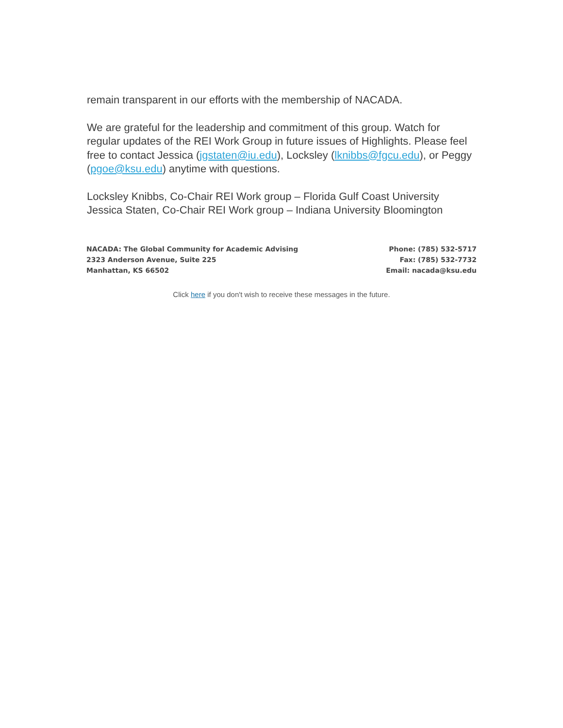remain transparent in our efforts with the membership of NACADA.
We are grateful for the leadership and commitment of this group. Watch for regular updates of the REI Work Group in future issues of Highlights. Please feel free to contact Jessica (jgstaten@iu.edu), Locksley (lknibbs@fgcu.edu), or Peggy (pgoe@ksu.edu) anytime with questions.
Locksley Knibbs, Co-Chair REI Work group – Florida Gulf Coast University
Jessica Staten, Co-Chair REI Work group – Indiana University Bloomington
NACADA: The Global Community for Academic Advising
2323 Anderson Avenue, Suite 225
Manhattan, KS 66502
Phone: (785) 532-5717
Fax: (785) 532-7732
Email: nacada@ksu.edu
Click here if you don't wish to receive these messages in the future.